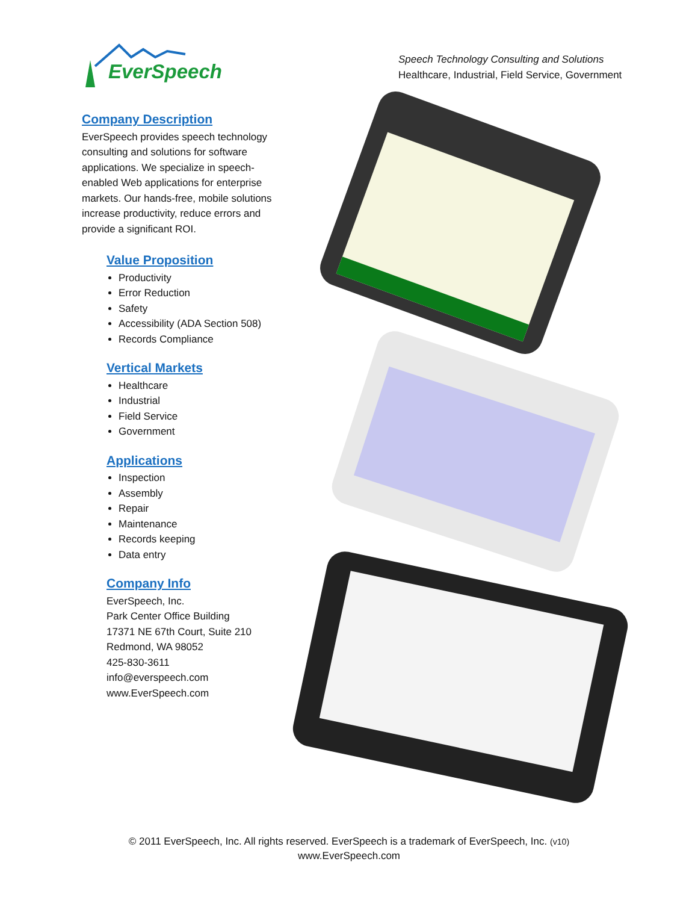EverSpeech
Speech Technology Consulting and Solutions
Healthcare, Industrial, Field Service, Government
Company Description
EverSpeech provides speech technology consulting and solutions for software applications. We specialize in speech-enabled Web applications for enterprise markets. Our hands-free, mobile solutions increase productivity, reduce errors and provide a significant ROI.
Value Proposition
Productivity
Error Reduction
Safety
Accessibility (ADA Section 508)
Records Compliance
Vertical Markets
Healthcare
Industrial
Field Service
Government
Applications
Inspection
Assembly
Repair
Maintenance
Records keeping
Data entry
Company Info
EverSpeech, Inc.
Park Center Office Building
17371 NE 67th Court, Suite 210
Redmond, WA 98052
425-830-3611
info@everspeech.com
www.EverSpeech.com
© 2011 EverSpeech, Inc. All rights reserved. EverSpeech is a trademark of EverSpeech, Inc. (v10)
www.EverSpeech.com